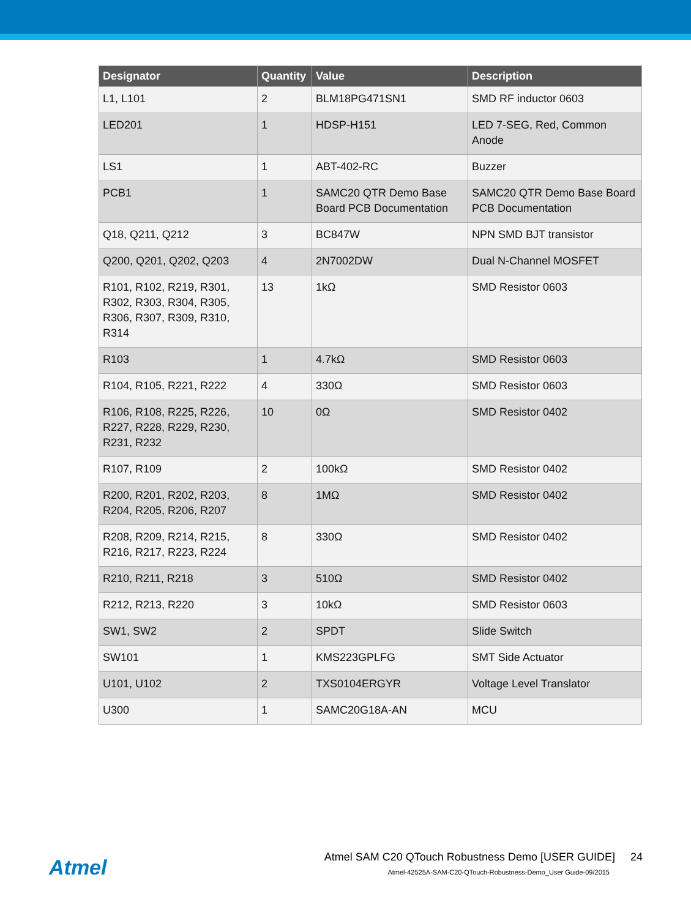| Designator | Quantity | Value | Description |
| --- | --- | --- | --- |
| L1, L101 | 2 | BLM18PG471SN1 | SMD RF inductor 0603 |
| LED201 | 1 | HDSP-H151 | LED 7-SEG, Red, Common Anode |
| LS1 | 1 | ABT-402-RC | Buzzer |
| PCB1 | 1 | SAMC20 QTR Demo Base Board PCB Documentation | SAMC20 QTR Demo Base Board PCB Documentation |
| Q18, Q211, Q212 | 3 | BC847W | NPN SMD BJT transistor |
| Q200, Q201, Q202, Q203 | 4 | 2N7002DW | Dual N-Channel MOSFET |
| R101, R102, R219, R301, R302, R303, R304, R305, R306, R307, R309, R310, R314 | 13 | 1kΩ | SMD Resistor 0603 |
| R103 | 1 | 4.7kΩ | SMD Resistor 0603 |
| R104, R105, R221, R222 | 4 | 330Ω | SMD Resistor 0603 |
| R106, R108, R225, R226, R227, R228, R229, R230, R231, R232 | 10 | 0Ω | SMD Resistor 0402 |
| R107, R109 | 2 | 100kΩ | SMD Resistor 0402 |
| R200, R201, R202, R203, R204, R205, R206, R207 | 8 | 1MΩ | SMD Resistor 0402 |
| R208, R209, R214, R215, R216, R217, R223, R224 | 8 | 330Ω | SMD Resistor 0402 |
| R210, R211, R218 | 3 | 510Ω | SMD Resistor 0402 |
| R212, R213, R220 | 3 | 10kΩ | SMD Resistor 0603 |
| SW1, SW2 | 2 | SPDT | Slide Switch |
| SW101 | 1 | KMS223GPLFG | SMT Side Actuator |
| U101, U102 | 2 | TXS0104ERGYR | Voltage Level Translator |
| U300 | 1 | SAMC20G18A-AN | MCU |
Atmel
Atmel SAM C20 QTouch Robustness Demo [USER GUIDE] 24
Atmel-42525A-SAM-C20-QTouch-Robustness-Demo_User Guide-09/2015